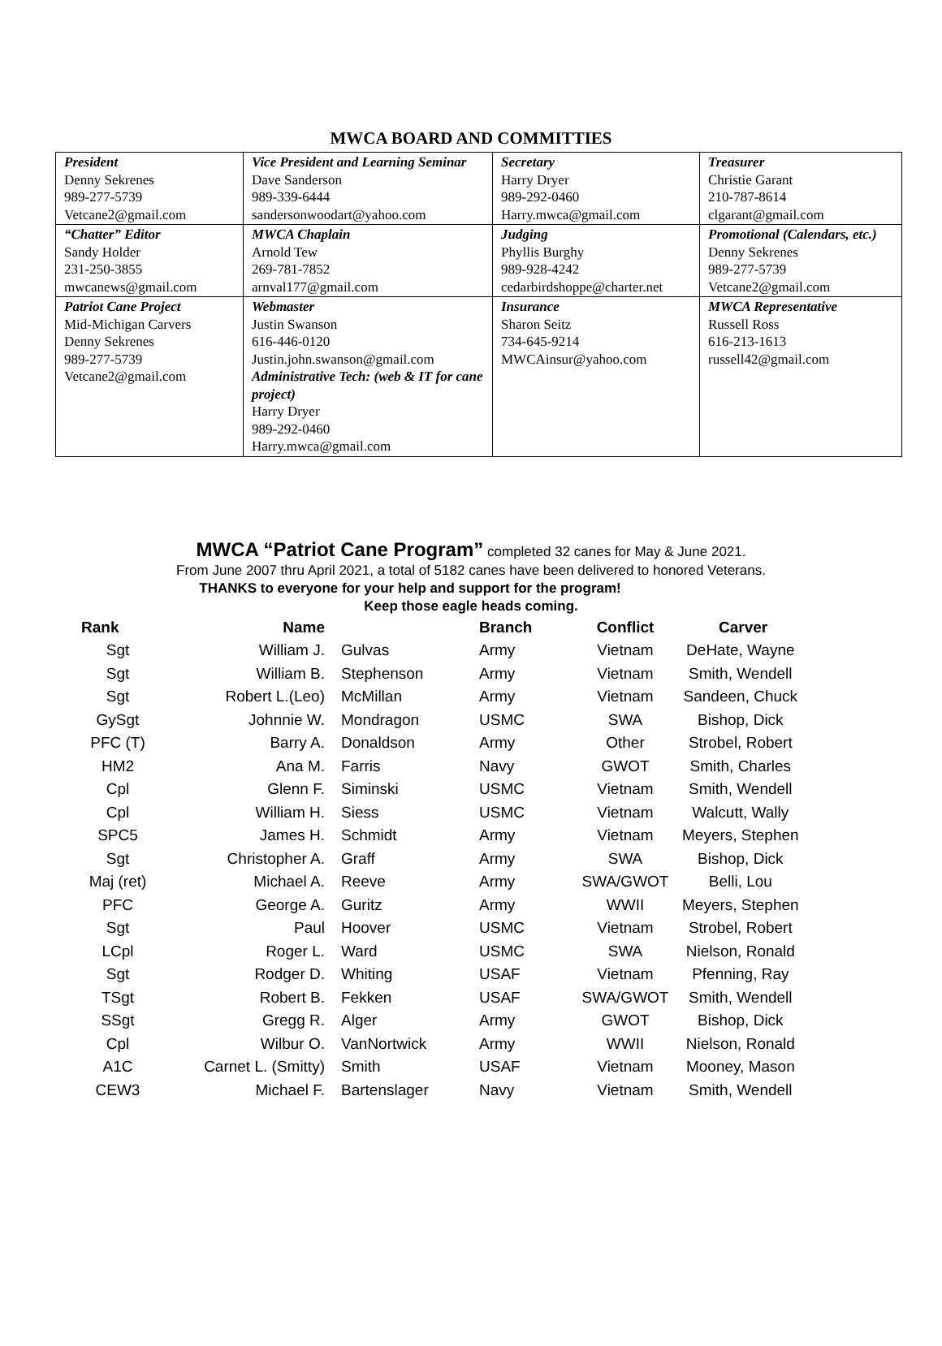MWCA BOARD AND COMMITTIES
| President Denny Sekrenes 989-277-5739 Vetcane2@gmail.com | Vice President and Learning Seminar Dave Sanderson 989-339-6444 sandersonwoodart@yahoo.com | Secretary Harry Dryer 989-292-0460 Harry.mwca@gmail.com | Treasurer Christie Garant 210-787-8614 clgarant@gmail.com |
| “Chatter” Editor Sandy Holder 231-250-3855 mwcanews@gmail.com | MWCA Chaplain Arnold Tew 269-781-7852 arnval177@gmail.com | Judging Phyllis Burghy 989-928-4242 cedarbirdshoppe@charter.net | Promotional (Calendars, etc.) Denny Sekrenes 989-277-5739 Vetcane2@gmail.com |
| Patriot Cane Project Mid-Michigan Carvers Denny Sekrenes 989-277-5739 Vetcane2@gmail.com | Webmaster Justin Swanson 616-446-0120 Justin.john.swanson@gmail.com Administrative Tech: (web & IT for cane project) Harry Dryer 989-292-0460 Harry.mwca@gmail.com | Insurance Sharon Seitz 734-645-9214 MWCAinsur@yahoo.com | MWCA Representative Russell Ross 616-213-1613 russell42@gmail.com |
MWCA “Patriot Cane Program” completed 32 canes for May & June 2021.
From June 2007 thru April 2021, a total of 5182 canes have been delivered to honored Veterans.
THANKS to everyone for your help and support for the program!
Keep those eagle heads coming.
| Rank | Name | | Branch | Conflict | Carver |
| --- | --- | --- | --- | --- | --- |
| Sgt | William J. | Gulvas | Army | Vietnam | DeHate, Wayne |
| Sgt | William B. | Stephenson | Army | Vietnam | Smith, Wendell |
| Sgt | Robert L.(Leo) | McMillan | Army | Vietnam | Sandeen, Chuck |
| GySgt | Johnnie W. | Mondragon | USMC | SWA | Bishop, Dick |
| PFC (T) | Barry A. | Donaldson | Army | Other | Strobel, Robert |
| HM2 | Ana M. | Farris | Navy | GWOT | Smith, Charles |
| Cpl | Glenn F. | Siminski | USMC | Vietnam | Smith, Wendell |
| Cpl | William H. | Siess | USMC | Vietnam | Walcutt, Wally |
| SPC5 | James H. | Schmidt | Army | Vietnam | Meyers, Stephen |
| Sgt | Christopher A. | Graff | Army | SWA | Bishop, Dick |
| Maj (ret) | Michael A. | Reeve | Army | SWA/GWOT | Belli, Lou |
| PFC | George A. | Guritz | Army | WWII | Meyers, Stephen |
| Sgt | Paul | Hoover | USMC | Vietnam | Strobel, Robert |
| LCpl | Roger L. | Ward | USMC | SWA | Nielson, Ronald |
| Sgt | Rodger D. | Whiting | USAF | Vietnam | Pfenning, Ray |
| TSgt | Robert B. | Fekken | USAF | SWA/GWOT | Smith, Wendell |
| SSgt | Gregg R. | Alger | Army | GWOT | Bishop, Dick |
| Cpl | Wilbur O. | VanNortwick | Army | WWII | Nielson, Ronald |
| A1C | Carnet L. (Smitty) | Smith | USAF | Vietnam | Mooney, Mason |
| CEW3 | Michael F. | Bartenslager | Navy | Vietnam | Smith, Wendell |